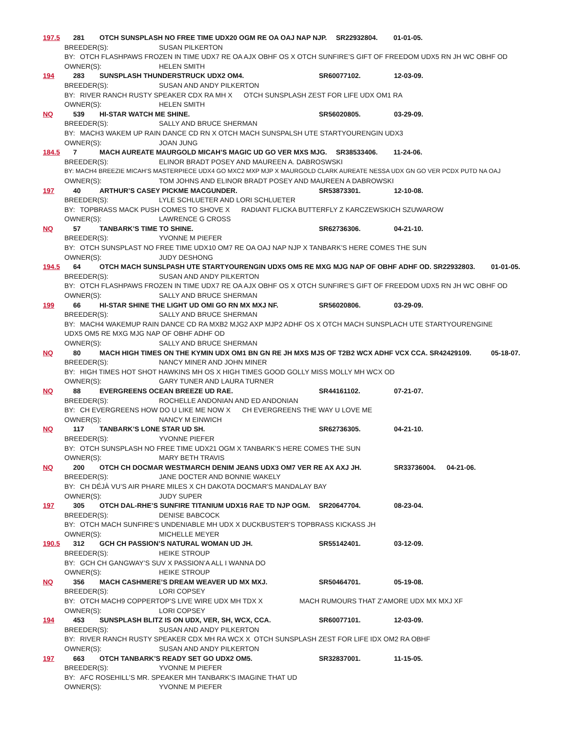197.5 281 OTCH SUNSPLASH NO FREE TIME UDX20 OGM RE OA OAJ NAP NJP. SR22932804. 01-01-05.
BREEDER(S): SUSAN PILKERTON
BY: OTCH FLASHPAWS FROZEN IN TIME UDX7 RE OA AJX OBHF OS X OTCH SUNFIRE’S GIFT OF FREEDOM UDX5 RN JH WC OBHF OD
OWNER(S): HELEN SMITH
194 283 SUNSPLASH THUNDERSTRUCK UDX2 OM4. SR60077102. 12-03-09.
BREEDER(S): SUSAN AND ANDY PILKERTON
BY: RIVER RANCH RUSTY SPEAKER CDX RA MH X OTCH SUNSPLASH ZEST FOR LIFE UDX OM1 RA
OWNER(S): HELEN SMITH
NQ 539 HI-STAR WATCH ME SHINE. SR56020805. 03-29-09.
BREEDER(S): SALLY AND BRUCE SHERMAN
BY: MACH3 WAKEM UP RAIN DANCE CD RN X OTCH MACH SUNSPALSH UTE STARTYOURENGIN UDX3
OWNER(S): JOAN JUNG
184.5 7 MACH AUREATE MAURGOLD MICAH’S MAGIC UD GO VER MXS MJG. SR38533406. 11-24-06.
BREEDER(S): ELINOR BRADT POSEY AND MAUREEN A. DABROSWSKI
BY: MACH4 BREEZIE MICAH’S MASTERPIECE UDX4 GO MXC2 MXP MJP X MAURGOLD CLARK AUREATE NESSA UDX GN GO VER PCDX PUTD NA OAJ
OWNER(S): TOM JOHNS AND ELINOR BRADT POSEY AND MAUREEN A DABROWSKI
197 40 ARTHUR’S CASEY PICKME MACGUNDER. SR53873301. 12-10-08.
BREEDER(S): LYLE SCHLUETER AND LORI SCHLUETER
BY: TOPBRASS MACK PUSH COMES TO SHOVE X RADIANT FLICKA BUTTERFLY Z KARCZEWSKICH SZUWAROW
OWNER(S): LAWRENCE G CROSS
NQ 57 TANBARK’S TIME TO SHINE. SR62736306. 04-21-10.
BREEDER(S): YVONNE M PIEFER
BY: OTCH SUNSPLAST NO FREE TIME UDX10 OM7 RE OA OAJ NAP NJP X TANBARK’S HERE COMES THE SUN
OWNER(S): JUDY DESHONG
194.5 64 OTCH MACH SUNSLPASH UTE STARTYOURENGIN UDX5 OM5 RE MXG MJG NAP OF OBHF ADHF OD. SR22932803. 01-01-05.
BREEDER(S): SUSAN AND ANDY PILKERTON
BY: OTCH FLASHPAWS FROZEN IN TIME UDX7 RE OA AJX OBHF OS X OTCH SUNFIRE’S GIFT OF FREEDOM UDX5 RN JH WC OBHF OD
OWNER(S): SALLY AND BRUCE SHERMAN
199 66 HI-STAR SHINE THE LIGHT UD OMI GO RN MX MXJ NF. SR56020806. 03-29-09.
BREEDER(S): SALLY AND BRUCE SHERMAN
BY: MACH4 WAKEMUP RAIN DANCE CD RA MXB2 MJG2 AXP MJP2 ADHF OS X OTCH MACH SUNSPLACH UTE STARTYOURENGINE
UDX5 OM5 RE MXG MJG NAP OF OBHF ADHF OD
OWNER(S): SALLY AND BRUCE SHERMAN
NQ 80 MACH HIGH TIMES ON THE KYMIN UDX OM1 BN GN RE JH MXS MJS OF T2B2 WCX ADHF VCX CCA. SR42429109. 05-18-07.
BREEDER(S): NANCY MINER AND JOHN MINER
BY: HIGH TIMES HOT SHOT HAWKINS MH OS X HIGH TIMES GOOD GOLLY MISS MOLLY MH WCX OD
OWNER(S): GARY TUNER AND LAURA TURNER
NQ 88 EVERGREENS OCEAN BREEZE UD RAE. SR44161102. 07-21-07.
BREEDER(S): ROCHELLE ANDONIAN AND ED ANDONIAN
BY: CH EVERGREENS HOW DO U LIKE ME NOW X CH EVERGREENS THE WAY U LOVE ME
OWNER(S): NANCY M EINWICH
NQ 117 TANBARK’S LONE STAR UD SH. SR62736305. 04-21-10.
BREEDER(S): YVONNE PIEFER
BY: OTCH SUNSPLASH NO FREE TIME UDX21 OGM X TANBARK’S HERE COMES THE SUN
OWNER(S): MARY BETH TRAVIS
NQ 200 OTCH CH DOCMAR WESTMARCH DENIM JEANS UDX3 OM7 VER RE AX AXJ JH. SR33736004. 04-21-06.
BREEDER(S): JANE DOCTER AND BONNIE WAKELY
BY: CH DÉJÀ VU’S AIR PHARE MILES X CH DAKOTA DOCMAR’S MANDALAY BAY
OWNER(S): JUDY SUPER
197 305 OTCH DAL-RHE’S SUNFIRE TITANIUM UDX16 RAE TD NJP OGM. SR20647704. 08-23-04.
BREEDER(S): DENISE BABCOCK
BY: OTCH MACH SUNFIRE’S UNDENIABLE MH UDX X DUCKBUSTER’S TOPBRASS KICKASS JH
OWNER(S): MICHELLE MEYER
190.5 312 GCH CH PASSION’S NATURAL WOMAN UD JH. SR55142401. 03-12-09.
BREEDER(S): HEIKE STROUP
BY: GCH CH GANGWAY’S SUV X PASSION’A ALL I WANNA DO
OWNER(S): HEIKE STROUP
NQ 356 MACH CASHMERE’S DREAM WEAVER UD MX MXJ. SR50464701. 05-19-08.
BREEDER(S): LORI COPSEY
BY: OTCH MACH9 COPPERTOP’S LIVE WIRE UDX MH TDX X MACH RUMOURS THAT Z’AMORE UDX MX MXJ XF
OWNER(S): LORI COPSEY
194 453 SUNSPLASH BLITZ IS ON UDX, VER, SH, WCX, CCA. SR60077101. 12-03-09.
BREEDER(S): SUSAN AND ANDY PILKERTON
BY: RIVER RANCH RUSTY SPEAKER CDX MH RA WCX X OTCH SUNSPLASH ZEST FOR LIFE IDX OM2 RA OBHF
OWNER(S): SUSAN AND ANDY PILKERTON
197 663 OTCH TANBARK’S READY SET GO UDX2 OM5. SR32837001. 11-15-05.
BREEDER(S): YVONNE M PIEFER
BY: AFC ROSEHILL’S MR. SPEAKER MH TANBARK’S IMAGINE THAT UD
OWNER(S): YVONNE M PIEFER